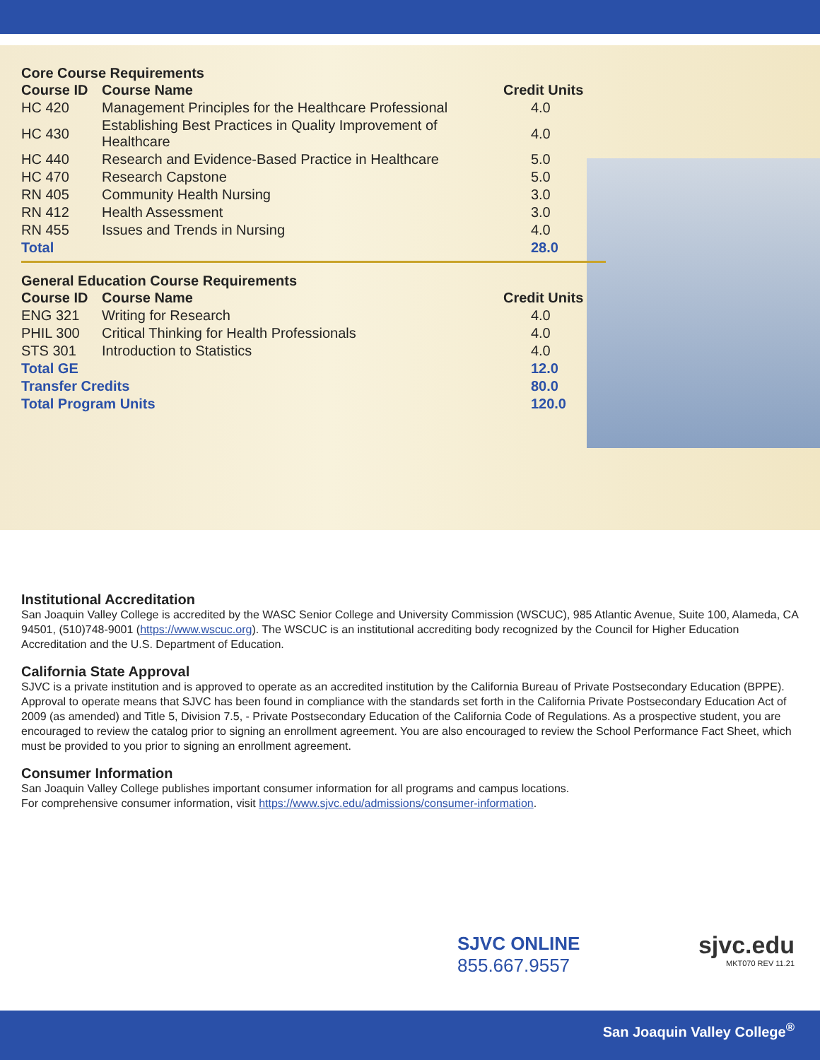Core Course Requirements
| Course ID | Course Name | Credit Units |
| --- | --- | --- |
| HC 420 | Management Principles for the Healthcare Professional | 4.0 |
| HC 430 | Establishing Best Practices in Quality Improvement of Healthcare | 4.0 |
| HC 440 | Research and Evidence-Based Practice in Healthcare | 5.0 |
| HC 470 | Research Capstone | 5.0 |
| RN 405 | Community Health Nursing | 3.0 |
| RN 412 | Health Assessment | 3.0 |
| RN 455 | Issues and Trends in Nursing | 4.0 |
| Total | | 28.0 |
General Education Course Requirements
| Course ID | Course Name | Credit Units |
| --- | --- | --- |
| ENG 321 | Writing for Research | 4.0 |
| PHIL 300 | Critical Thinking for Health Professionals | 4.0 |
| STS 301 | Introduction to Statistics | 4.0 |
| Total GE | | 12.0 |
| Transfer Credits | | 80.0 |
| Total Program Units | | 120.0 |
Institutional Accreditation
San Joaquin Valley College is accredited by the WASC Senior College and University Commission (WSCUC), 985 Atlantic Avenue, Suite 100, Alameda, CA 94501, (510)748-9001 (https://www.wscuc.org). The WSCUC is an institutional accrediting body recognized by the Council for Higher Education Accreditation and the U.S. Department of Education.
California State Approval
SJVC is a private institution and is approved to operate as an accredited institution by the California Bureau of Private Postsecondary Education (BPPE). Approval to operate means that SJVC has been found in compliance with the standards set forth in the California Private Postsecondary Education Act of 2009 (as amended) and Title 5, Division 7.5, - Private Postsecondary Education of the California Code of Regulations. As a prospective student, you are encouraged to review the catalog prior to signing an enrollment agreement. You are also encouraged to review the School Performance Fact Sheet, which must be provided to you prior to signing an enrollment agreement.
Consumer Information
San Joaquin Valley College publishes important consumer information for all programs and campus locations.
For comprehensive consumer information, visit https://www.sjvc.edu/admissions/consumer-information.
SJVC ONLINE
855.667.9557
sjvc.edu
MKT070 REV 11.21
San Joaquin Valley College<sup>®</sup>